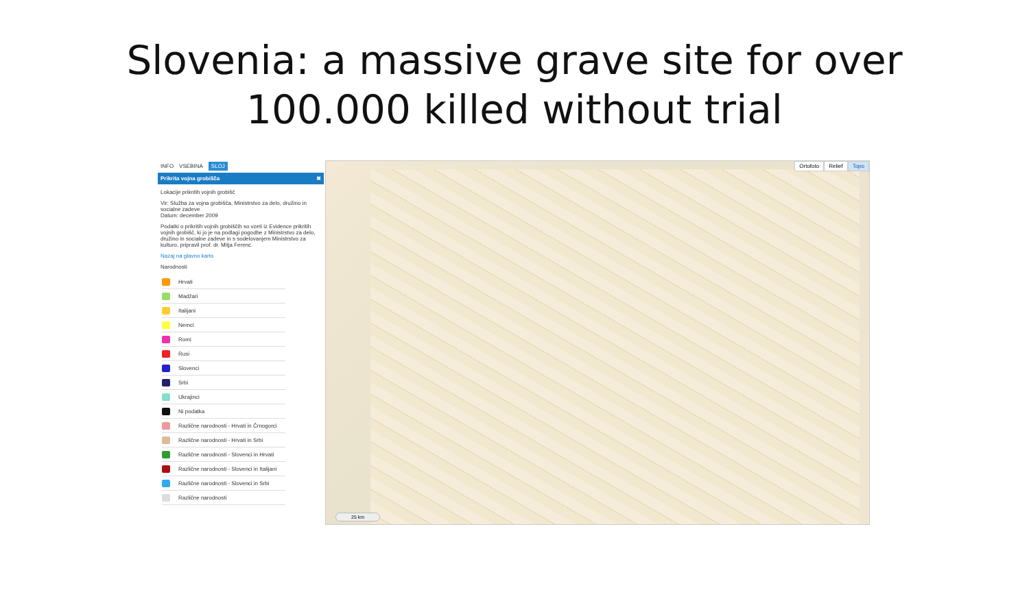Slovenia: a massive grave site for over
100.000 killed without trial
INFO VSEBINA SLOJ
Prikrita vojna grobišča ✖
Lokacije prikritih vojnih grobišč
Vir: Služba za vojna grobišča, Ministrstvo za delo, družino in socialne zadeve
Datum: december 2009
Podatki o prikritih vojnih grobiščih so vzeti iz Evidence prikritih vojnih grobišč, ki jo je na podlagi pogodbe z Ministrstvo za delo, družino in socialne zadeve in s sodelovanjem Ministrstvo za kulturo, pripravil prof. dr. Mitja Ferenc.
Nazaj na glavno karto
Narodnosti
Hrvati
Madžari
Italijani
Nemci
Romi
Rusi
Slovenci
Srbi
Ukrajinci
Ni podatka
Različne narodnosti - Hrvati in Črnogorci
Različne narodnosti - Hrvati in Srbi
Različne narodnosti - Slovenci in Hrvati
Različne narodnosti - Slovenci in Italijani
Različne narodnosti - Slovenci in Srbi
Različne narodnosti
Ortofoto Relief Topo
25 km